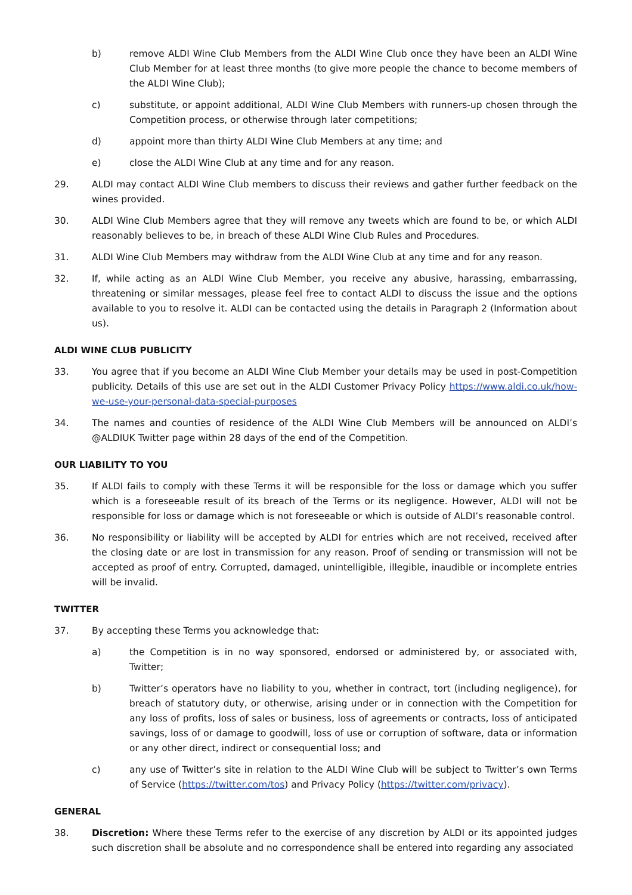b) remove ALDI Wine Club Members from the ALDI Wine Club once they have been an ALDI Wine Club Member for at least three months (to give more people the chance to become members of the ALDI Wine Club);
c) substitute, or appoint additional, ALDI Wine Club Members with runners-up chosen through the Competition process, or otherwise through later competitions;
d) appoint more than thirty ALDI Wine Club Members at any time; and
e) close the ALDI Wine Club at any time and for any reason.
29. ALDI may contact ALDI Wine Club members to discuss their reviews and gather further feedback on the wines provided.
30. ALDI Wine Club Members agree that they will remove any tweets which are found to be, or which ALDI reasonably believes to be, in breach of these ALDI Wine Club Rules and Procedures.
31. ALDI Wine Club Members may withdraw from the ALDI Wine Club at any time and for any reason.
32. If, while acting as an ALDI Wine Club Member, you receive any abusive, harassing, embarrassing, threatening or similar messages, please feel free to contact ALDI to discuss the issue and the options available to you to resolve it. ALDI can be contacted using the details in Paragraph 2 (Information about us).
ALDI WINE CLUB PUBLICITY
33. You agree that if you become an ALDI Wine Club Member your details may be used in post-Competition publicity. Details of this use are set out in the ALDI Customer Privacy Policy https://www.aldi.co.uk/how-we-use-your-personal-data-special-purposes
34. The names and counties of residence of the ALDI Wine Club Members will be announced on ALDI’s @ALDIUK Twitter page within 28 days of the end of the Competition.
OUR LIABILITY TO YOU
35. If ALDI fails to comply with these Terms it will be responsible for the loss or damage which you suffer which is a foreseeable result of its breach of the Terms or its negligence. However, ALDI will not be responsible for loss or damage which is not foreseeable or which is outside of ALDI’s reasonable control.
36. No responsibility or liability will be accepted by ALDI for entries which are not received, received after the closing date or are lost in transmission for any reason. Proof of sending or transmission will not be accepted as proof of entry. Corrupted, damaged, unintelligible, illegible, inaudible or incomplete entries will be invalid.
TWITTER
37. By accepting these Terms you acknowledge that:
a) the Competition is in no way sponsored, endorsed or administered by, or associated with, Twitter;
b) Twitter’s operators have no liability to you, whether in contract, tort (including negligence), for breach of statutory duty, or otherwise, arising under or in connection with the Competition for any loss of profits, loss of sales or business, loss of agreements or contracts, loss of anticipated savings, loss of or damage to goodwill, loss of use or corruption of software, data or information or any other direct, indirect or consequential loss; and
c) any use of Twitter’s site in relation to the ALDI Wine Club will be subject to Twitter’s own Terms of Service (https://twitter.com/tos) and Privacy Policy (https://twitter.com/privacy).
GENERAL
38. Discretion: Where these Terms refer to the exercise of any discretion by ALDI or its appointed judges such discretion shall be absolute and no correspondence shall be entered into regarding any associated